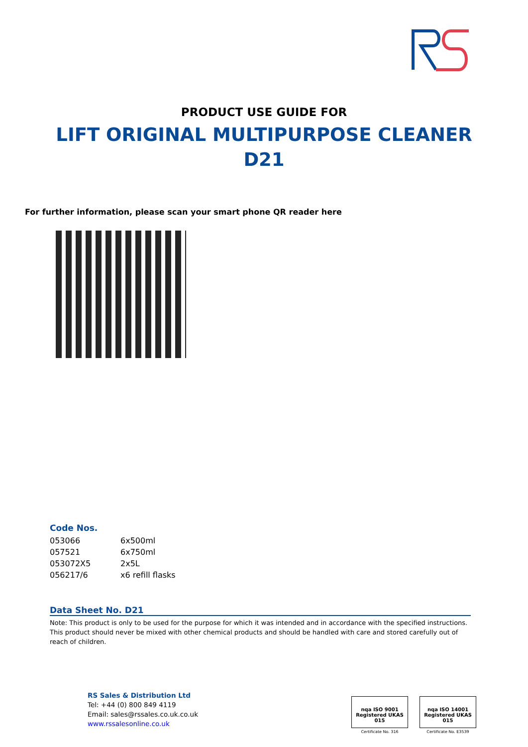PRODUCT USE GUIDE FOR
LIFT ORIGINAL MULTIPURPOSE CLEANER
D21
For further information, please scan your smart phone QR reader here
Code Nos.
| 053066 | 6x500ml |
| 057521 | 6x750ml |
| 053072X5 | 2x5L |
| 056217/6 | x6 refill flasks |
Data Sheet No. D21
Note: This product is only to be used for the purpose for which it was intended and in accordance with the specified instructions. This product should never be mixed with other chemical products and should be handled with care and stored carefully out of reach of children.
RS Sales & Distribution Ltd
Tel: +44 (0) 800 849 4119
Email: sales@rssales.co.uk.co.uk
www.rssalesonline.co.uk
nqa ISO 9001 Registered UKAS 015
Certificate No. 316
nqa ISO 14001 Registered UKAS 015
Certificate No. E3539